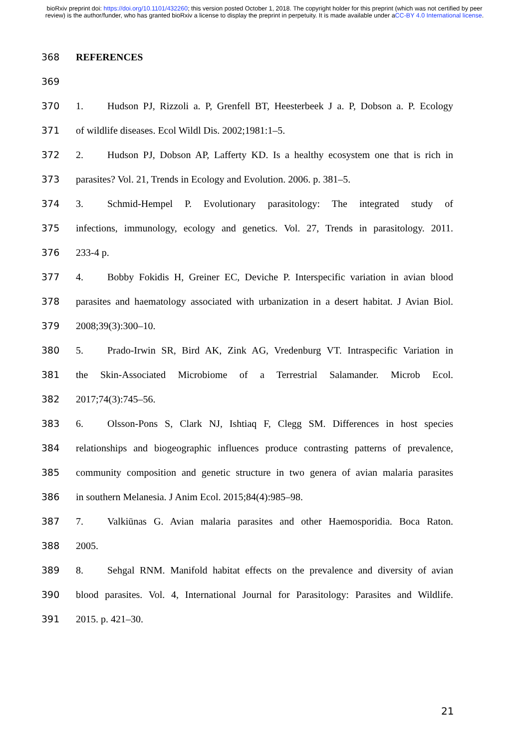bioRxiv preprint doi: https://doi.org/10.1101/432260; this version posted October 1, 2018. The copyright holder for this preprint (which was not certified by peer review) is the author/funder, who has granted bioRxiv a license to display the preprint in perpetuity. It is made available under aCC-BY 4.0 International license.
368 REFERENCES
369
370 1. Hudson PJ, Rizzoli a. P, Grenfell BT, Heesterbeek J a. P, Dobson a. P. Ecology
371 of wildlife diseases. Ecol Wildl Dis. 2002;1981:1–5.
372 2. Hudson PJ, Dobson AP, Lafferty KD. Is a healthy ecosystem one that is rich in
373 parasites? Vol. 21, Trends in Ecology and Evolution. 2006. p. 381–5.
374 3. Schmid-Hempel P. Evolutionary parasitology: The integrated study of
375 infections, immunology, ecology and genetics. Vol. 27, Trends in parasitology. 2011.
376 233-4 p.
377 4. Bobby Fokidis H, Greiner EC, Deviche P. Interspecific variation in avian blood
378 parasites and haematology associated with urbanization in a desert habitat. J Avian Biol.
379 2008;39(3):300–10.
380 5. Prado-Irwin SR, Bird AK, Zink AG, Vredenburg VT. Intraspecific Variation in
381 the Skin-Associated Microbiome of a Terrestrial Salamander. Microb Ecol.
382 2017;74(3):745–56.
383 6. Olsson-Pons S, Clark NJ, Ishtiaq F, Clegg SM. Differences in host species
384 relationships and biogeographic influences produce contrasting patterns of prevalence,
385 community composition and genetic structure in two genera of avian malaria parasites
386 in southern Melanesia. J Anim Ecol. 2015;84(4):985–98.
387 7. Valkiūnas G. Avian malaria parasites and other Haemosporidia. Boca Raton.
388 2005.
389 8. Sehgal RNM. Manifold habitat effects on the prevalence and diversity of avian
390 blood parasites. Vol. 4, International Journal for Parasitology: Parasites and Wildlife.
391 2015. p. 421–30.
21